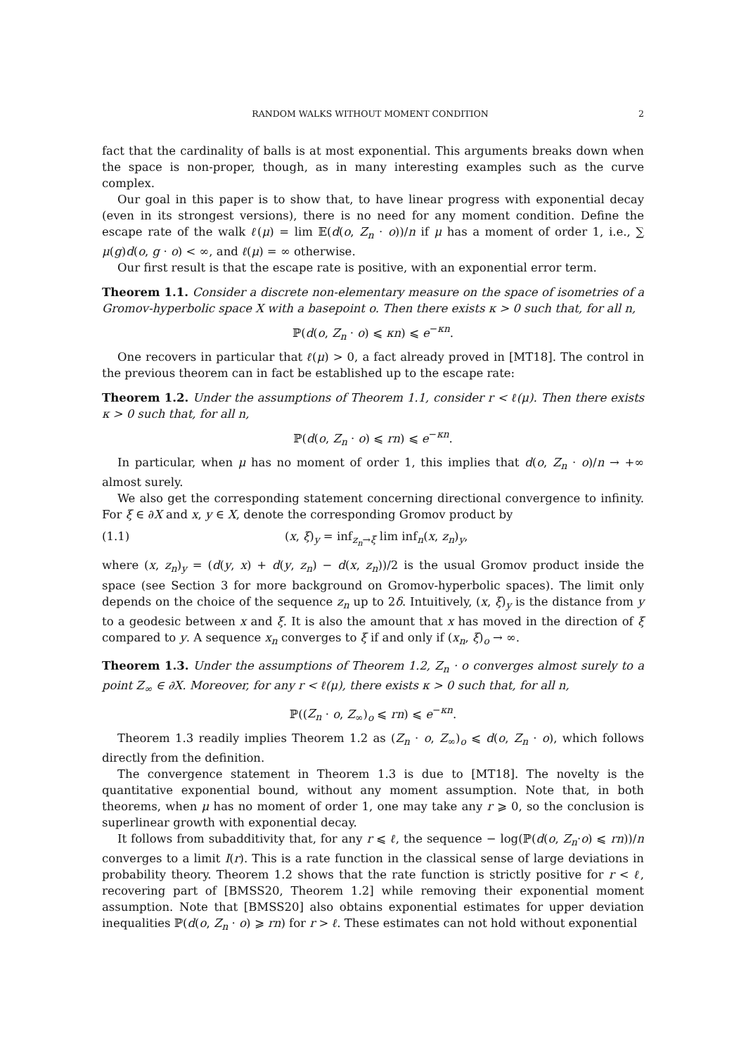RANDOM WALKS WITHOUT MOMENT CONDITION 2
fact that the cardinality of balls is at most exponential. This arguments breaks down when the space is non-proper, though, as in many interesting examples such as the curve complex.
Our goal in this paper is to show that, to have linear progress with exponential decay (even in its strongest versions), there is no need for any moment condition. Define the escape rate of the walk ℓ(μ) = lim 𝔼(d(o, Z<sub>n</sub> · o))/n if μ has a moment of order 1, i.e., ∑ μ(g)d(o, g · o) < ∞, and ℓ(μ) = ∞ otherwise.
Our first result is that the escape rate is positive, with an exponential error term.
Theorem 1.1. Consider a discrete non-elementary measure on the space of isometries of a Gromov-hyperbolic space X with a basepoint o. Then there exists κ > 0 such that, for all n,
ℙ(d(o, Z<sub>n</sub> · o) ⩽ κn) ⩽ e<sup>−κn</sup>.
One recovers in particular that ℓ(μ) > 0, a fact already proved in [MT18]. The control in the previous theorem can in fact be established up to the escape rate:
Theorem 1.2. Under the assumptions of Theorem 1.1, consider r < ℓ(μ). Then there exists κ > 0 such that, for all n,
ℙ(d(o, Z<sub>n</sub> · o) ⩽ rn) ⩽ e<sup>−κn</sup>.
In particular, when μ has no moment of order 1, this implies that d(o, Z<sub>n</sub> · o)/n → +∞ almost surely.
We also get the corresponding statement concerning directional convergence to infinity. For ξ ∈ ∂X and x, y ∈ X, denote the corresponding Gromov product by
(1.1) (x, ξ)<sub>y</sub> = inf<sub>z<sub>n</sub>→ξ</sub> lim inf<sub>n</sub>(x, z<sub>n</sub>)<sub>y</sub>,
where (x, z<sub>n</sub>)<sub>y</sub> = (d(y, x) + d(y, z<sub>n</sub>) − d(x, z<sub>n</sub>))/2 is the usual Gromov product inside the space (see Section 3 for more background on Gromov-hyperbolic spaces). The limit only depends on the choice of the sequence z<sub>n</sub> up to 2δ. Intuitively, (x, ξ)<sub>y</sub> is the distance from y to a geodesic between x and ξ. It is also the amount that x has moved in the direction of ξ compared to y. A sequence x<sub>n</sub> converges to ξ if and only if (x<sub>n</sub>, ξ)<sub>o</sub> → ∞.
Theorem 1.3. Under the assumptions of Theorem 1.2, Z<sub>n</sub> · o converges almost surely to a point Z<sub>∞</sub> ∈ ∂X. Moreover, for any r < ℓ(μ), there exists κ > 0 such that, for all n,
ℙ((Z<sub>n</sub> · o, Z<sub>∞</sub>)<sub>o</sub> ⩽ rn) ⩽ e<sup>−κn</sup>.
Theorem 1.3 readily implies Theorem 1.2 as (Z<sub>n</sub> · o, Z<sub>∞</sub>)<sub>o</sub> ⩽ d(o, Z<sub>n</sub> · o), which follows directly from the definition.
The convergence statement in Theorem 1.3 is due to [MT18]. The novelty is the quantitative exponential bound, without any moment assumption. Note that, in both theorems, when μ has no moment of order 1, one may take any r ⩾ 0, so the conclusion is superlinear growth with exponential decay.
It follows from subadditivity that, for any r ⩽ ℓ, the sequence − log(ℙ(d(o, Z<sub>n</sub>·o) ⩽ rn))/n converges to a limit I(r). This is a rate function in the classical sense of large deviations in probability theory. Theorem 1.2 shows that the rate function is strictly positive for r < ℓ, recovering part of [BMSS20, Theorem 1.2] while removing their exponential moment assumption. Note that [BMSS20] also obtains exponential estimates for upper deviation inequalities ℙ(d(o, Z<sub>n</sub> · o) ⩾ rn) for r > ℓ. These estimates can not hold without exponential